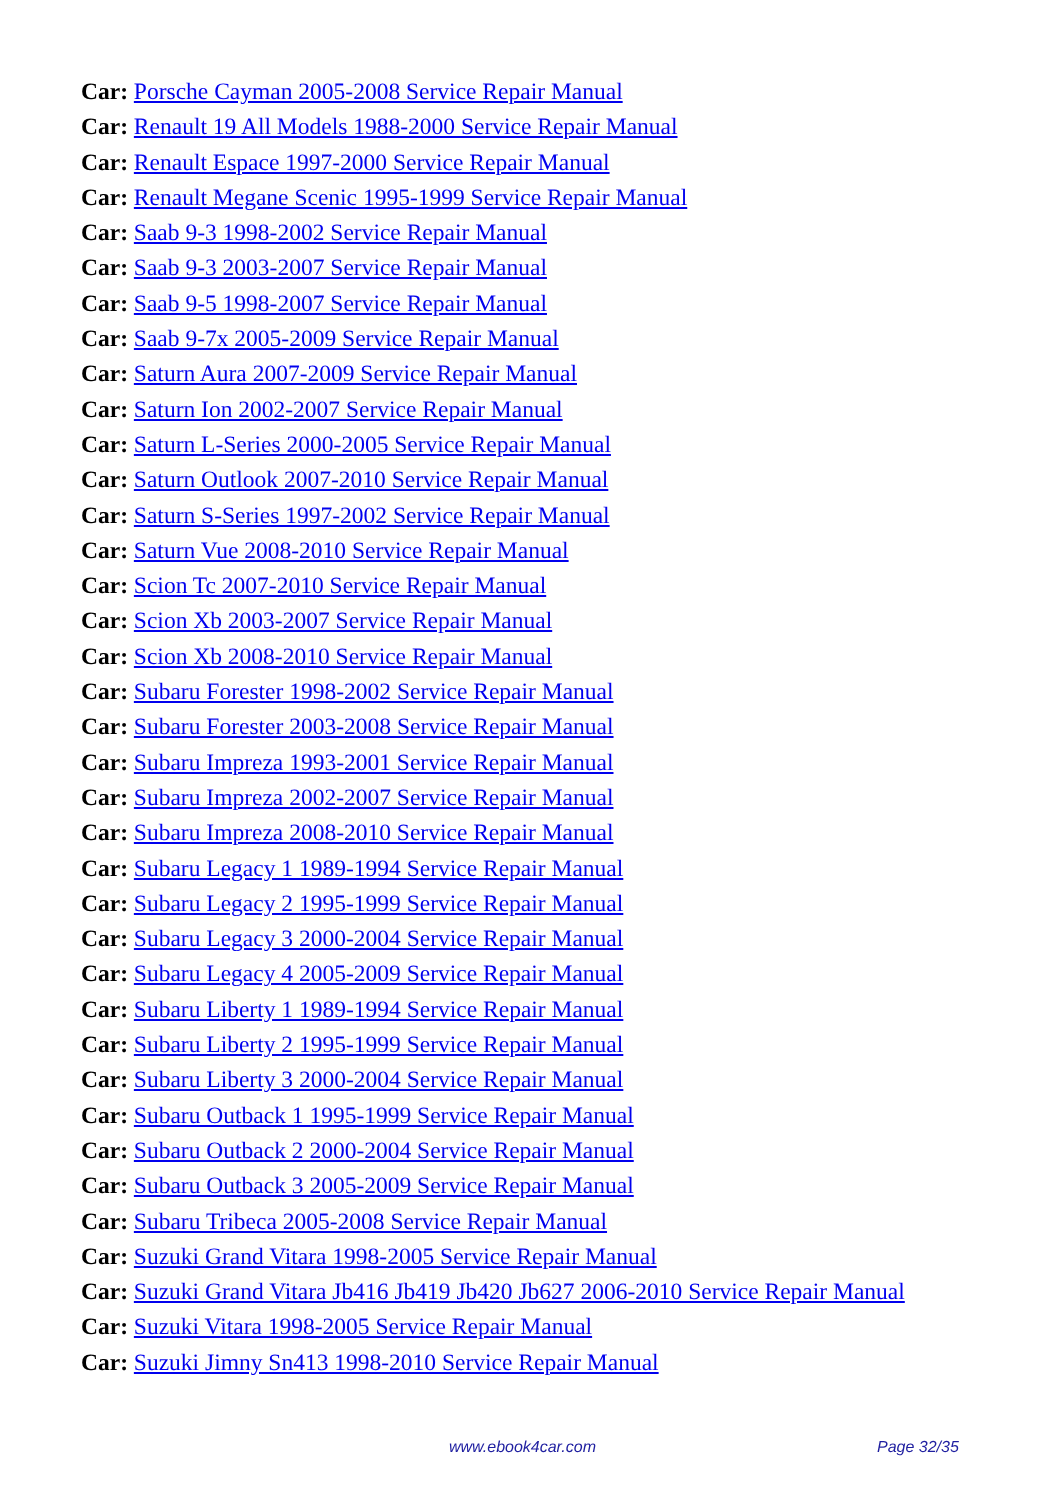Car: Porsche Cayman 2005-2008 Service Repair Manual
Car: Renault 19 All Models 1988-2000 Service Repair Manual
Car: Renault Espace 1997-2000 Service Repair Manual
Car: Renault Megane Scenic 1995-1999 Service Repair Manual
Car: Saab 9-3 1998-2002 Service Repair Manual
Car: Saab 9-3 2003-2007 Service Repair Manual
Car: Saab 9-5 1998-2007 Service Repair Manual
Car: Saab 9-7x 2005-2009 Service Repair Manual
Car: Saturn Aura 2007-2009 Service Repair Manual
Car: Saturn Ion 2002-2007 Service Repair Manual
Car: Saturn L-Series 2000-2005 Service Repair Manual
Car: Saturn Outlook 2007-2010 Service Repair Manual
Car: Saturn S-Series 1997-2002 Service Repair Manual
Car: Saturn Vue 2008-2010 Service Repair Manual
Car: Scion Tc 2007-2010 Service Repair Manual
Car: Scion Xb 2003-2007 Service Repair Manual
Car: Scion Xb 2008-2010 Service Repair Manual
Car: Subaru Forester 1998-2002 Service Repair Manual
Car: Subaru Forester 2003-2008 Service Repair Manual
Car: Subaru Impreza 1993-2001 Service Repair Manual
Car: Subaru Impreza 2002-2007 Service Repair Manual
Car: Subaru Impreza 2008-2010 Service Repair Manual
Car: Subaru Legacy 1 1989-1994 Service Repair Manual
Car: Subaru Legacy 2 1995-1999 Service Repair Manual
Car: Subaru Legacy 3 2000-2004 Service Repair Manual
Car: Subaru Legacy 4 2005-2009 Service Repair Manual
Car: Subaru Liberty 1 1989-1994 Service Repair Manual
Car: Subaru Liberty 2 1995-1999 Service Repair Manual
Car: Subaru Liberty 3 2000-2004 Service Repair Manual
Car: Subaru Outback 1 1995-1999 Service Repair Manual
Car: Subaru Outback 2 2000-2004 Service Repair Manual
Car: Subaru Outback 3 2005-2009 Service Repair Manual
Car: Subaru Tribeca 2005-2008 Service Repair Manual
Car: Suzuki Grand Vitara 1998-2005 Service Repair Manual
Car: Suzuki Grand Vitara Jb416 Jb419 Jb420 Jb627 2006-2010 Service Repair Manual
Car: Suzuki Vitara 1998-2005 Service Repair Manual
Car: Suzuki Jimny Sn413 1998-2010 Service Repair Manual
www.ebook4car.com Page 32/35